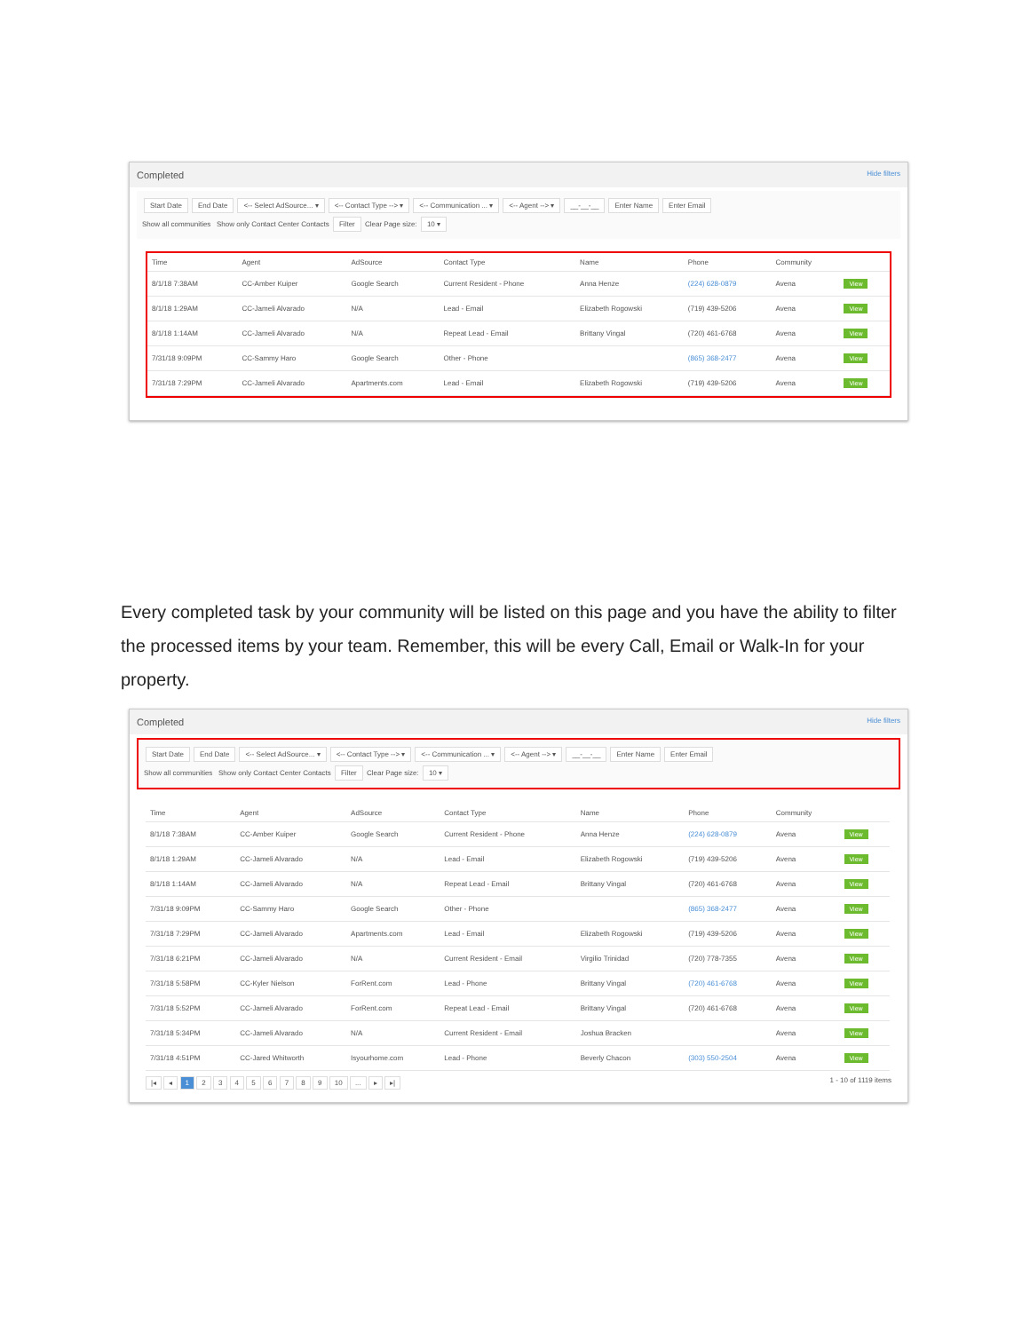Completed Hide filters
Start Date End Date <-- Select AdSource... ▾ <-- Contact Type --> ▾ <-- Communication ... ▾ <-- Agent --> ▾ __-__-__ Enter Name Enter Email
Show all communities Show only Contact Center Contacts Filter Clear Page size: 10 ▾
| Time | Agent | AdSource | Contact Type | Name | Phone | Community | |
| --- | --- | --- | --- | --- | --- | --- | --- |
| 8/1/18 7:38AM | CC-Amber Kuiper | Google Search | Current Resident - Phone | Anna Henze | (224) 628-0879 | Avena | View |
| 8/1/18 1:29AM | CC-Jameli Alvarado | N/A | Lead - Email | Elizabeth Rogowski | (719) 439-5206 | Avena | View |
| 8/1/18 1:14AM | CC-Jameli Alvarado | N/A | Repeat Lead - Email | Brittany Vingal | (720) 461-6768 | Avena | View |
| 7/31/18 9:09PM | CC-Sammy Haro | Google Search | Other - Phone | | (865) 368-2477 | Avena | View |
| 7/31/18 7:29PM | CC-Jameli Alvarado | Apartments.com | Lead - Email | Elizabeth Rogowski | (719) 439-5206 | Avena | View |
Every completed task by your community will be listed on this page and you have the ability to filter the processed items by your team. Remember, this will be every Call, Email or Walk-In for your property.
Completed Hide filters
Start Date End Date <-- Select AdSource... ▾ <-- Contact Type --> ▾ <-- Communication ... ▾ <-- Agent --> ▾ __-__-__ Enter Name Enter Email
Show all communities Show only Contact Center Contacts Filter Clear Page size: 10 ▾
| Time | Agent | AdSource | Contact Type | Name | Phone | Community | |
| --- | --- | --- | --- | --- | --- | --- | --- |
| 8/1/18 7:38AM | CC-Amber Kuiper | Google Search | Current Resident - Phone | Anna Henze | (224) 628-0879 | Avena | View |
| 8/1/18 1:29AM | CC-Jameli Alvarado | N/A | Lead - Email | Elizabeth Rogowski | (719) 439-5206 | Avena | View |
| 8/1/18 1:14AM | CC-Jameli Alvarado | N/A | Repeat Lead - Email | Brittany Vingal | (720) 461-6768 | Avena | View |
| 7/31/18 9:09PM | CC-Sammy Haro | Google Search | Other - Phone | | (865) 368-2477 | Avena | View |
| 7/31/18 7:29PM | CC-Jameli Alvarado | Apartments.com | Lead - Email | Elizabeth Rogowski | (719) 439-5206 | Avena | View |
| 7/31/18 6:21PM | CC-Jameli Alvarado | N/A | Current Resident - Email | Virgilio Trinidad | (720) 778-7355 | Avena | View |
| 7/31/18 5:58PM | CC-Kyler Nielson | ForRent.com | Lead - Phone | Brittany Vingal | (720) 461-6768 | Avena | View |
| 7/31/18 5:52PM | CC-Jameli Alvarado | ForRent.com | Repeat Lead - Email | Brittany Vingal | (720) 461-6768 | Avena | View |
| 7/31/18 5:34PM | CC-Jameli Alvarado | N/A | Current Resident - Email | Joshua Bracken | | Avena | View |
| 7/31/18 4:51PM | CC-Jared Whitworth | Isyourhome.com | Lead - Phone | Beverly Chacon | (303) 550-2504 | Avena | View |
|◂ ◂ 1 2 3 4 5 6 7 8 9 10 ... ▸ ▸|
1 - 10 of 1119 items